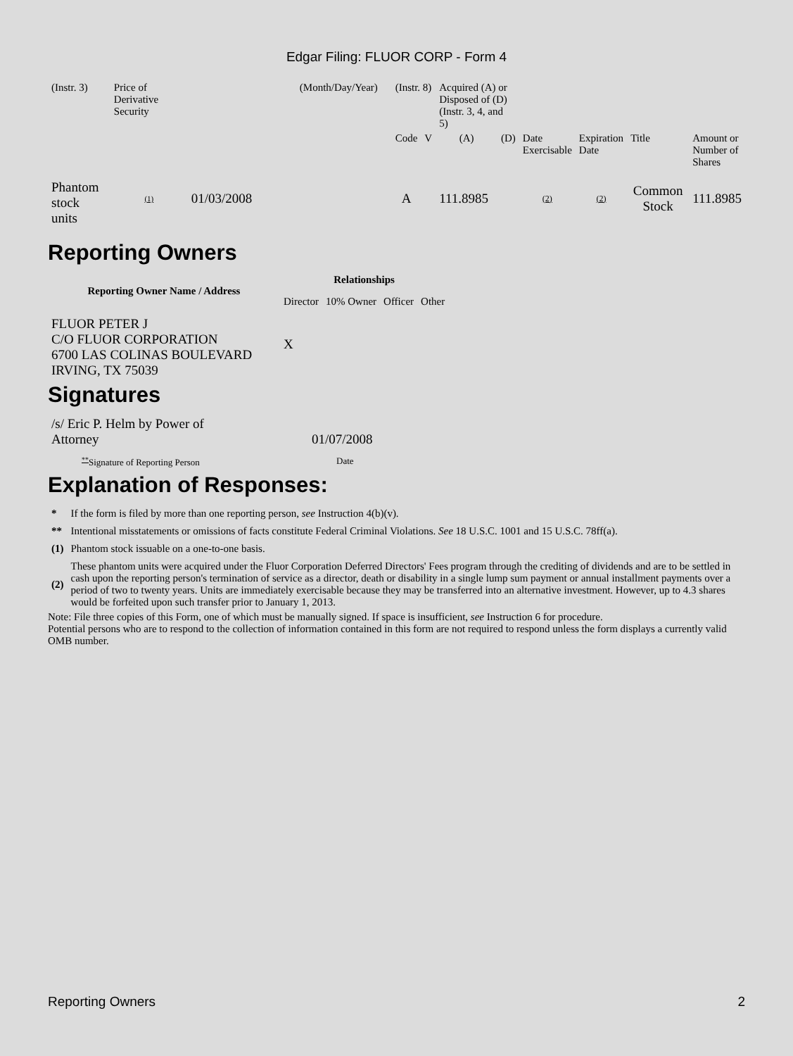Edgar Filing: FLUOR CORP - Form 4
| (Instr. 3) | Price of Derivative Security | | (Month/Day/Year) | (Instr. 8) | | Acquired (A) or Disposed of (D) (Instr. 3, 4, and 5) | | | | | |
| | | | | Code | V | (A) | (D) | Date Exercisable | Expiration Date | Title | Amount or Number of Shares |
| Phantom stock units | (1) | 01/03/2008 | | A | | 111.8985 | | (2) | (2) | Common Stock | 111.8985 |
Reporting Owners
| Reporting Owner Name / Address | Relationships | | | |
| --- | --- | --- | --- | --- |
| | Director | 10% Owner | Officer | Other |
| FLUOR PETER J C/O FLUOR CORPORATION 6700 LAS COLINAS BOULEVARD IRVING, TX 75039 | X | | | |
Signatures
| /s/ Eric P. Helm by Power of Attorney | 01/07/2008 |
| <sup>**</sup> Signature of Reporting Person | Date |
Explanation of Responses:
| * | If the form is filed by more than one reporting person, see Instruction 4(b)(v). |
| ** | Intentional misstatements or omissions of facts constitute Federal Criminal Violations. See 18 U.S.C. 1001 and 15 U.S.C. 78ff(a). |
| (1) | Phantom stock issuable on a one-to-one basis. |
| (2) | These phantom units were acquired under the Fluor Corporation Deferred Directors' Fees program through the crediting of dividends and are to be settled in cash upon the reporting person's termination of service as a director, death or disability in a single lump sum payment or annual installment payments over a period of two to twenty years. Units are immediately exercisable because they may be transferred into an alternative investment. However, up to 4.3 shares would be forfeited upon such transfer prior to January 1, 2013. |
Note: File three copies of this Form, one of which must be manually signed. If space is insufficient, see Instruction 6 for procedure.
Potential persons who are to respond to the collection of information contained in this form are not required to respond unless the form displays a currently valid OMB number.
Reporting Owners 2